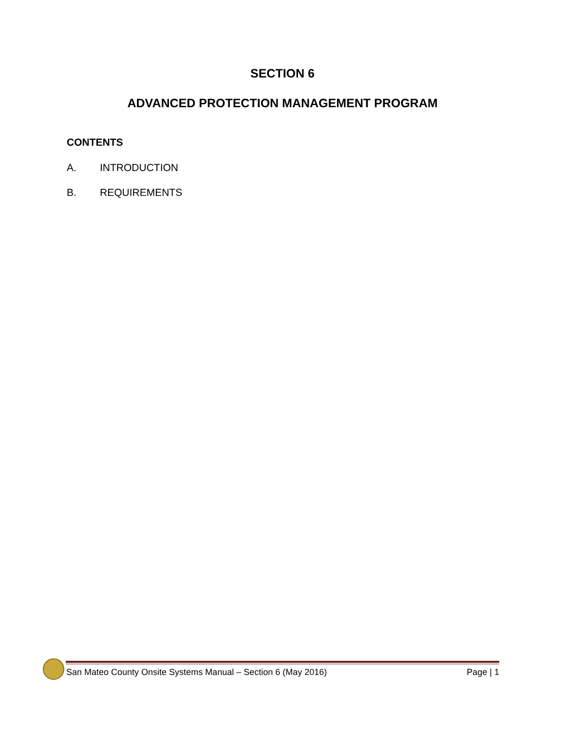SECTION 6
ADVANCED PROTECTION MANAGEMENT PROGRAM
CONTENTS
A. INTRODUCTION
B. REQUIREMENTS
San Mateo County Onsite Systems Manual – Section 6 (May 2016)
Page | 1